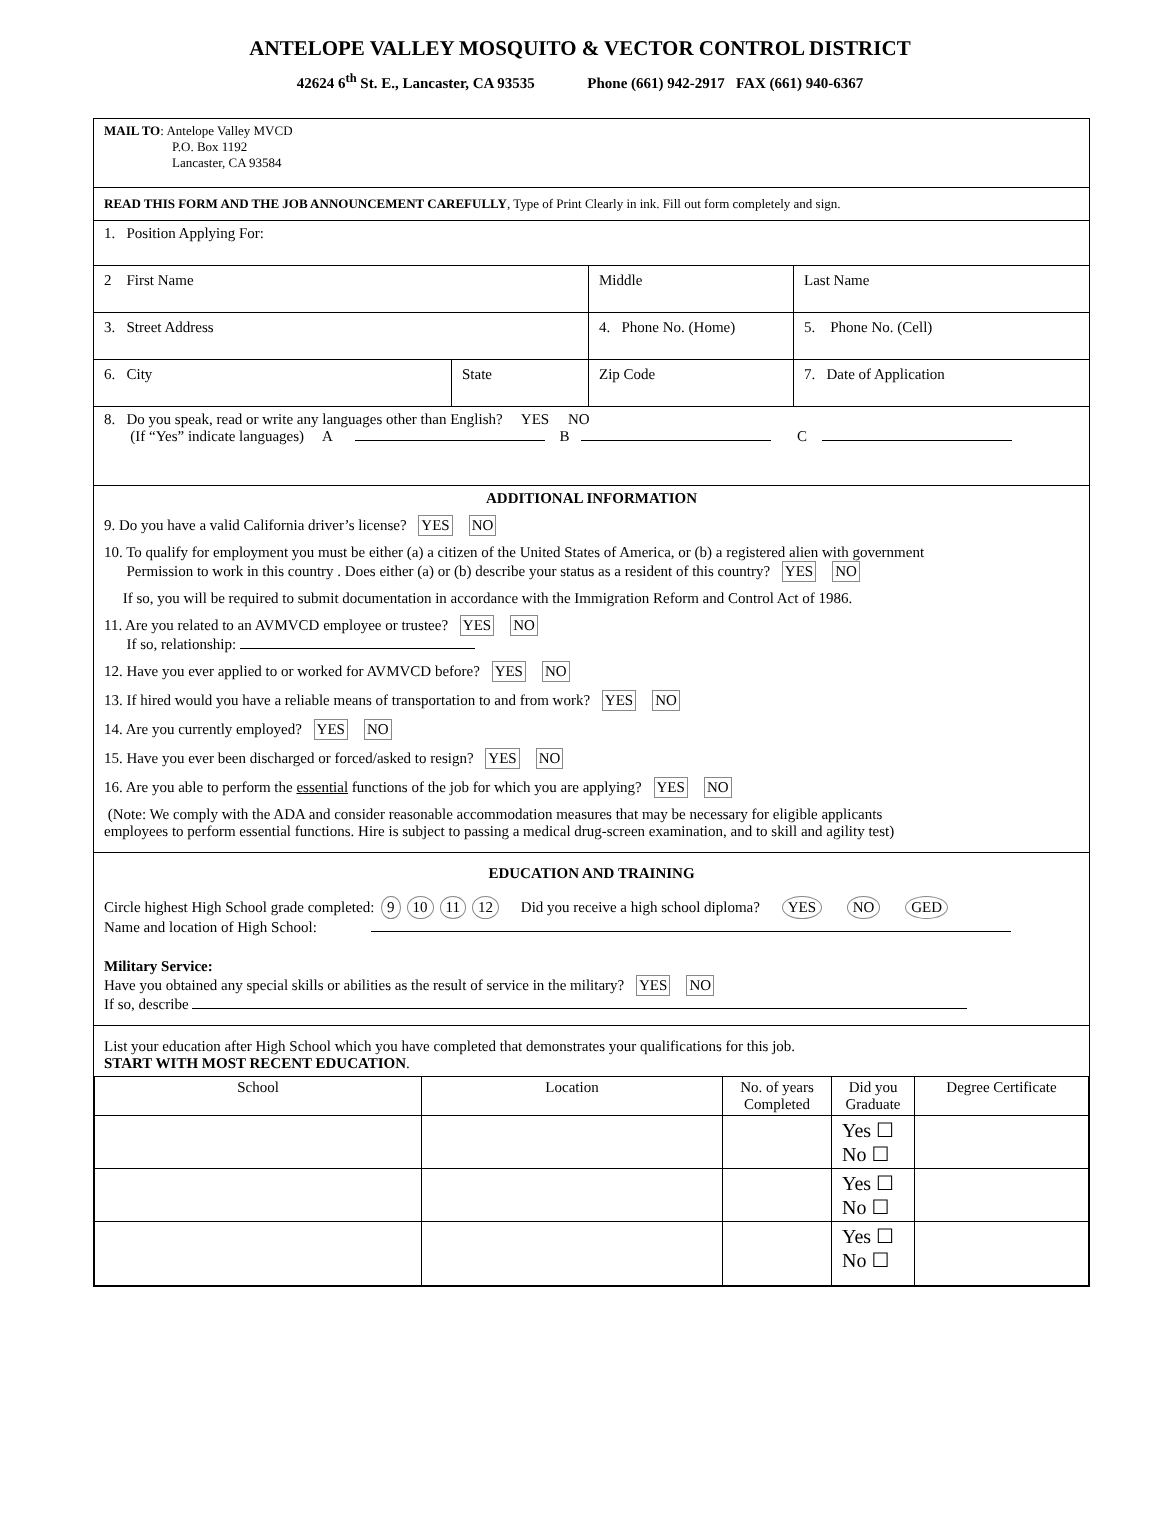ANTELOPE VALLEY MOSQUITO & VECTOR CONTROL DISTRICT
42624 6<sup>th</sup> St. E., Lancaster, CA 93535 Phone (661) 942-2917 FAX (661) 940-6367
MAIL TO: Antelope Valley MVCD
P.O. Box 1192
Lancaster, CA 93584
READ THIS FORM AND THE JOB ANNOUNCEMENT CAREFULLY, Type of Print Clearly in ink. Fill out form completely and sign.
1. Position Applying For:
2 First Name Middle Last Name
3. Street Address 4. Phone No. (Home)
5. Phone No. (Cell)
6. City State Zip Code 7. Date of Application
8. Do you speak, read or write any languages other than English? YES NO
(If “Yes” indicate languages) A B C
ADDITIONAL INFORMATION
9. Do you have a valid California driver’s license? YES NO
10. To qualify for employment you must be either (a) a citizen of the United States of America, or (b) a registered alien with government
Permission to work in this country . Does either (a) or (b) describe your status as a resident of this country? YES NO
If so, you will be required to submit documentation in accordance with the Immigration Reform and Control Act of 1986.
11. Are you related to an AVMVCD employee or trustee? YES NO
If so, relationship:
12. Have you ever applied to or worked for AVMVCD before? YES NO
13. If hired would you have a reliable means of transportation to and from work? YES NO
14. Are you currently employed? YES NO
15. Have you ever been discharged or forced/asked to resign? YES NO
16. Are you able to perform the essential functions of the job for which you are applying? YES NO
(Note: We comply with the ADA and consider reasonable accommodation measures that may be necessary for eligible applicants
employees to perform essential functions. Hire is subject to passing a medical drug-screen examination, and to skill and agility test)
EDUCATION AND TRAINING
Circle highest High School grade completed: 9 10 11 12 Did you receive a high school diploma? YES NO GED
Name and location of High School:
Military Service:
Have you obtained any special skills or abilities as the result of service in the military? YES NO
If so, describe
List your education after High School which you have completed that demonstrates your qualifications for this job.
START WITH MOST RECENT EDUCATION.
| School | Location | No. of years Completed | Did you Graduate | Degree Certificate |
| --- | --- | --- | --- | --- |
| | | | Yes ☐ No ☐ | |
| | | | Yes ☐ No ☐ | |
| | | | Yes ☐ No ☐ | |